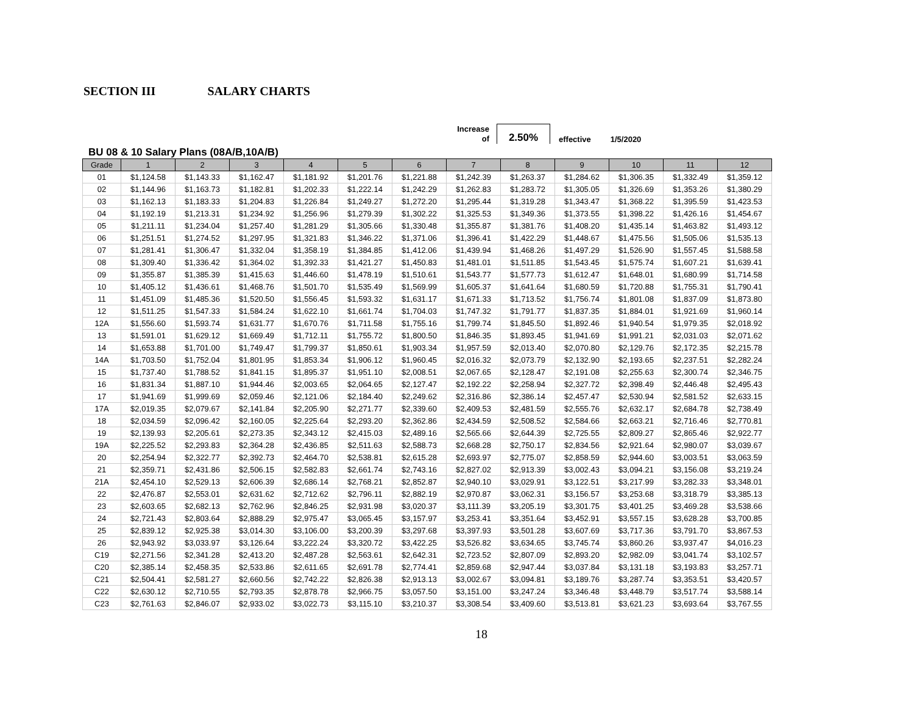SECTION III SALARY CHARTS
Increase
of
2.50%
effective
1/5/2020
BU 08 & 10 Salary Plans (08A/B,10A/B)
| Grade | 1 | 2 | 3 | 4 | 5 | 6 | 7 | 8 | 9 | 10 | 11 | 12 |
| --- | --- | --- | --- | --- | --- | --- | --- | --- | --- | --- | --- | --- |
| 01 | $1,124.58 | $1,143.33 | $1,162.47 | $1,181.92 | $1,201.76 | $1,221.88 | $1,242.39 | $1,263.37 | $1,284.62 | $1,306.35 | $1,332.49 | $1,359.12 |
| 02 | $1,144.96 | $1,163.73 | $1,182.81 | $1,202.33 | $1,222.14 | $1,242.29 | $1,262.83 | $1,283.72 | $1,305.05 | $1,326.69 | $1,353.26 | $1,380.29 |
| 03 | $1,162.13 | $1,183.33 | $1,204.83 | $1,226.84 | $1,249.27 | $1,272.20 | $1,295.44 | $1,319.28 | $1,343.47 | $1,368.22 | $1,395.59 | $1,423.53 |
| 04 | $1,192.19 | $1,213.31 | $1,234.92 | $1,256.96 | $1,279.39 | $1,302.22 | $1,325.53 | $1,349.36 | $1,373.55 | $1,398.22 | $1,426.16 | $1,454.67 |
| 05 | $1,211.11 | $1,234.04 | $1,257.40 | $1,281.29 | $1,305.66 | $1,330.48 | $1,355.87 | $1,381.76 | $1,408.20 | $1,435.14 | $1,463.82 | $1,493.12 |
| 06 | $1,251.51 | $1,274.52 | $1,297.95 | $1,321.83 | $1,346.22 | $1,371.06 | $1,396.41 | $1,422.29 | $1,448.67 | $1,475.56 | $1,505.06 | $1,535.13 |
| 07 | $1,281.41 | $1,306.47 | $1,332.04 | $1,358.19 | $1,384.85 | $1,412.06 | $1,439.94 | $1,468.26 | $1,497.29 | $1,526.90 | $1,557.45 | $1,588.58 |
| 08 | $1,309.40 | $1,336.42 | $1,364.02 | $1,392.33 | $1,421.27 | $1,450.83 | $1,481.01 | $1,511.85 | $1,543.45 | $1,575.74 | $1,607.21 | $1,639.41 |
| 09 | $1,355.87 | $1,385.39 | $1,415.63 | $1,446.60 | $1,478.19 | $1,510.61 | $1,543.77 | $1,577.73 | $1,612.47 | $1,648.01 | $1,680.99 | $1,714.58 |
| 10 | $1,405.12 | $1,436.61 | $1,468.76 | $1,501.70 | $1,535.49 | $1,569.99 | $1,605.37 | $1,641.64 | $1,680.59 | $1,720.88 | $1,755.31 | $1,790.41 |
| 11 | $1,451.09 | $1,485.36 | $1,520.50 | $1,556.45 | $1,593.32 | $1,631.17 | $1,671.33 | $1,713.52 | $1,756.74 | $1,801.08 | $1,837.09 | $1,873.80 |
| 12 | $1,511.25 | $1,547.33 | $1,584.24 | $1,622.10 | $1,661.74 | $1,704.03 | $1,747.32 | $1,791.77 | $1,837.35 | $1,884.01 | $1,921.69 | $1,960.14 |
| 12A | $1,556.60 | $1,593.74 | $1,631.77 | $1,670.76 | $1,711.58 | $1,755.16 | $1,799.74 | $1,845.50 | $1,892.46 | $1,940.54 | $1,979.35 | $2,018.92 |
| 13 | $1,591.01 | $1,629.12 | $1,669.49 | $1,712.11 | $1,755.72 | $1,800.50 | $1,846.35 | $1,893.45 | $1,941.69 | $1,991.21 | $2,031.03 | $2,071.62 |
| 14 | $1,653.88 | $1,701.00 | $1,749.47 | $1,799.37 | $1,850.61 | $1,903.34 | $1,957.59 | $2,013.40 | $2,070.80 | $2,129.76 | $2,172.35 | $2,215.78 |
| 14A | $1,703.50 | $1,752.04 | $1,801.95 | $1,853.34 | $1,906.12 | $1,960.45 | $2,016.32 | $2,073.79 | $2,132.90 | $2,193.65 | $2,237.51 | $2,282.24 |
| 15 | $1,737.40 | $1,788.52 | $1,841.15 | $1,895.37 | $1,951.10 | $2,008.51 | $2,067.65 | $2,128.47 | $2,191.08 | $2,255.63 | $2,300.74 | $2,346.75 |
| 16 | $1,831.34 | $1,887.10 | $1,944.46 | $2,003.65 | $2,064.65 | $2,127.47 | $2,192.22 | $2,258.94 | $2,327.72 | $2,398.49 | $2,446.48 | $2,495.43 |
| 17 | $1,941.69 | $1,999.69 | $2,059.46 | $2,121.06 | $2,184.40 | $2,249.62 | $2,316.86 | $2,386.14 | $2,457.47 | $2,530.94 | $2,581.52 | $2,633.15 |
| 17A | $2,019.35 | $2,079.67 | $2,141.84 | $2,205.90 | $2,271.77 | $2,339.60 | $2,409.53 | $2,481.59 | $2,555.76 | $2,632.17 | $2,684.78 | $2,738.49 |
| 18 | $2,034.59 | $2,096.42 | $2,160.05 | $2,225.64 | $2,293.20 | $2,362.86 | $2,434.59 | $2,508.52 | $2,584.66 | $2,663.21 | $2,716.46 | $2,770.81 |
| 19 | $2,139.93 | $2,205.61 | $2,273.35 | $2,343.12 | $2,415.03 | $2,489.16 | $2,565.66 | $2,644.39 | $2,725.55 | $2,809.27 | $2,865.46 | $2,922.77 |
| 19A | $2,225.52 | $2,293.83 | $2,364.28 | $2,436.85 | $2,511.63 | $2,588.73 | $2,668.28 | $2,750.17 | $2,834.56 | $2,921.64 | $2,980.07 | $3,039.67 |
| 20 | $2,254.94 | $2,322.77 | $2,392.73 | $2,464.70 | $2,538.81 | $2,615.28 | $2,693.97 | $2,775.07 | $2,858.59 | $2,944.60 | $3,003.51 | $3,063.59 |
| 21 | $2,359.71 | $2,431.86 | $2,506.15 | $2,582.83 | $2,661.74 | $2,743.16 | $2,827.02 | $2,913.39 | $3,002.43 | $3,094.21 | $3,156.08 | $3,219.24 |
| 21A | $2,454.10 | $2,529.13 | $2,606.39 | $2,686.14 | $2,768.21 | $2,852.87 | $2,940.10 | $3,029.91 | $3,122.51 | $3,217.99 | $3,282.33 | $3,348.01 |
| 22 | $2,476.87 | $2,553.01 | $2,631.62 | $2,712.62 | $2,796.11 | $2,882.19 | $2,970.87 | $3,062.31 | $3,156.57 | $3,253.68 | $3,318.79 | $3,385.13 |
| 23 | $2,603.65 | $2,682.13 | $2,762.96 | $2,846.25 | $2,931.98 | $3,020.37 | $3,111.39 | $3,205.19 | $3,301.75 | $3,401.25 | $3,469.28 | $3,538.66 |
| 24 | $2,721.43 | $2,803.64 | $2,888.29 | $2,975.47 | $3,065.45 | $3,157.97 | $3,253.41 | $3,351.64 | $3,452.91 | $3,557.15 | $3,628.28 | $3,700.85 |
| 25 | $2,839.12 | $2,925.38 | $3,014.30 | $3,106.00 | $3,200.39 | $3,297.68 | $3,397.93 | $3,501.28 | $3,607.69 | $3,717.36 | $3,791.70 | $3,867.53 |
| 26 | $2,943.92 | $3,033.97 | $3,126.64 | $3,222.24 | $3,320.72 | $3,422.25 | $3,526.82 | $3,634.65 | $3,745.74 | $3,860.26 | $3,937.47 | $4,016.23 |
| C19 | $2,271.56 | $2,341.28 | $2,413.20 | $2,487.28 | $2,563.61 | $2,642.31 | $2,723.52 | $2,807.09 | $2,893.20 | $2,982.09 | $3,041.74 | $3,102.57 |
| C20 | $2,385.14 | $2,458.35 | $2,533.86 | $2,611.65 | $2,691.78 | $2,774.41 | $2,859.68 | $2,947.44 | $3,037.84 | $3,131.18 | $3,193.83 | $3,257.71 |
| C21 | $2,504.41 | $2,581.27 | $2,660.56 | $2,742.22 | $2,826.38 | $2,913.13 | $3,002.67 | $3,094.81 | $3,189.76 | $3,287.74 | $3,353.51 | $3,420.57 |
| C22 | $2,630.12 | $2,710.55 | $2,793.35 | $2,878.78 | $2,966.75 | $3,057.50 | $3,151.00 | $3,247.24 | $3,346.48 | $3,448.79 | $3,517.74 | $3,588.14 |
| C23 | $2,761.63 | $2,846.07 | $2,933.02 | $3,022.73 | $3,115.10 | $3,210.37 | $3,308.54 | $3,409.60 | $3,513.81 | $3,621.23 | $3,693.64 | $3,767.55 |
18